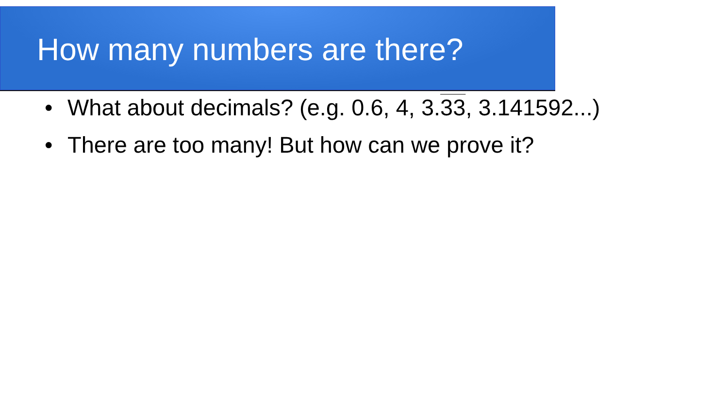How many numbers are there?
• What about decimals? (e.g. 0.6, 4, 3.33, 3.141592...)
• There are too many! But how can we prove it?